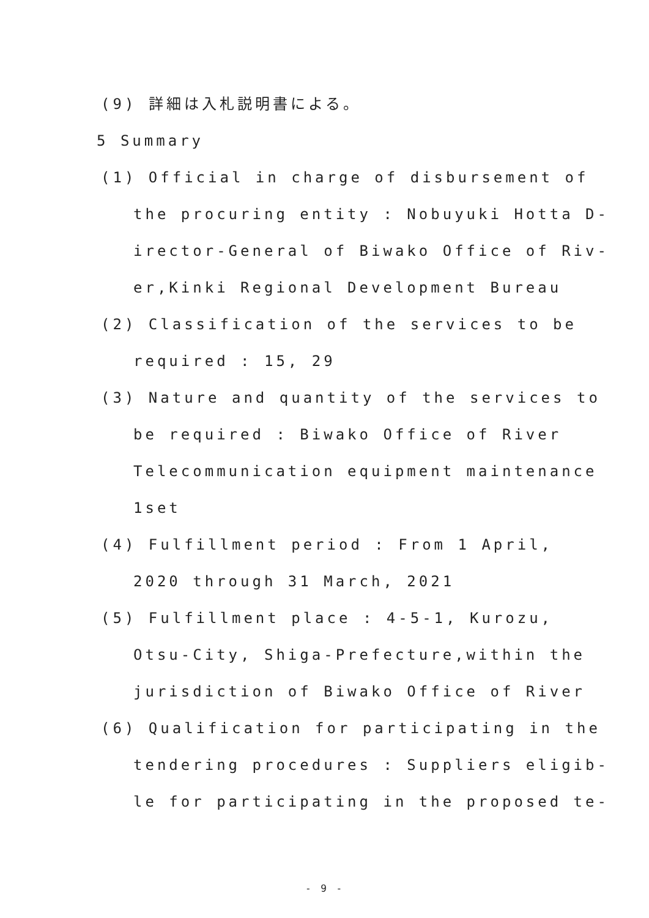(9) 詳細は入札説明書による。
5 Summary
(1) Official in charge of disbursement of
the procuring entity : Nobuyuki Hotta D-
irector-General of Biwako Office of Riv-
er,Kinki Regional Development Bureau
(2) Classification of the services to be
required : 15, 29
(3) Nature and quantity of the services to
be required : Biwako Office of River
Telecommunication equipment maintenance
1set
(4) Fulfillment period : From 1 April,
2020 through 31 March, 2021
(5) Fulfillment place : 4-5-1, Kurozu,
Otsu-City, Shiga-Prefecture,within the
jurisdiction of Biwako Office of River
(6) Qualification for participating in the
tendering procedures : Suppliers eligib-
le for participating in the proposed te-
- 9 -